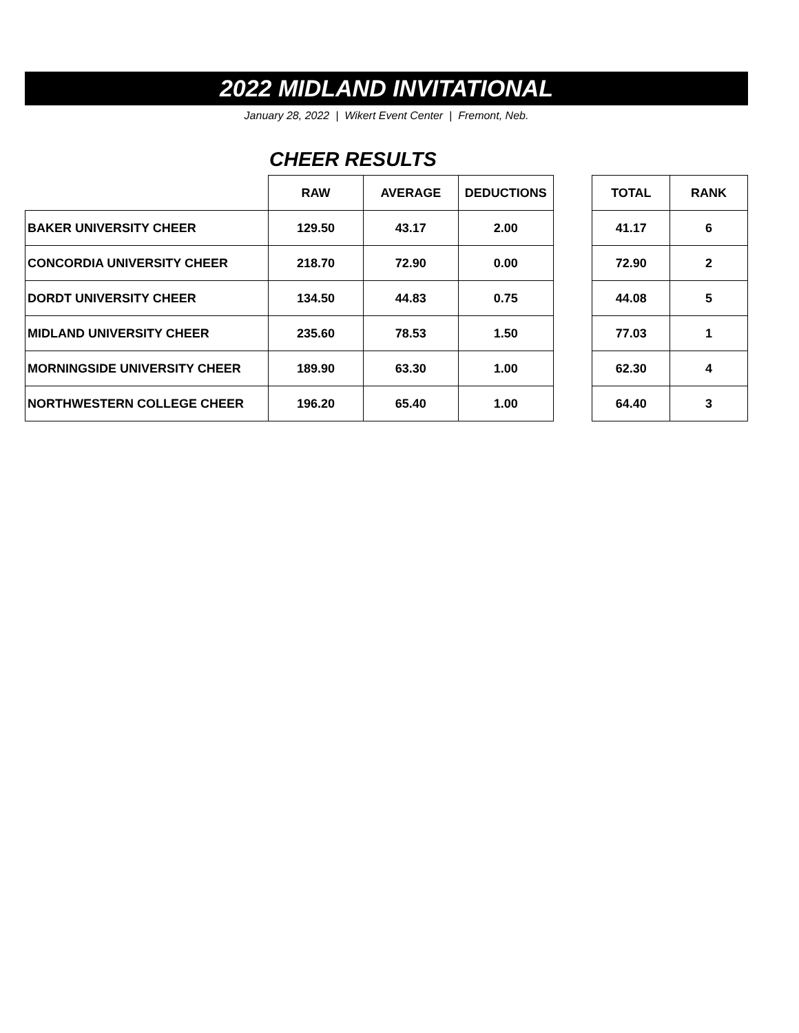2022 MIDLAND INVITATIONAL
January 28, 2022 | Wikert Event Center | Fremont, Neb.
CHEER RESULTS
| | RAW | AVERAGE | DEDUCTIONS | | TOTAL | RANK |
| --- | --- | --- | --- | --- | --- | --- |
| BAKER UNIVERSITY CHEER | 129.50 | 43.17 | 2.00 | | 41.17 | 6 |
| CONCORDIA UNIVERSITY CHEER | 218.70 | 72.90 | 0.00 | | 72.90 | 2 |
| DORDT UNIVERSITY CHEER | 134.50 | 44.83 | 0.75 | | 44.08 | 5 |
| MIDLAND UNIVERSITY CHEER | 235.60 | 78.53 | 1.50 | | 77.03 | 1 |
| MORNINGSIDE UNIVERSITY CHEER | 189.90 | 63.30 | 1.00 | | 62.30 | 4 |
| NORTHWESTERN COLLEGE CHEER | 196.20 | 65.40 | 1.00 | | 64.40 | 3 |